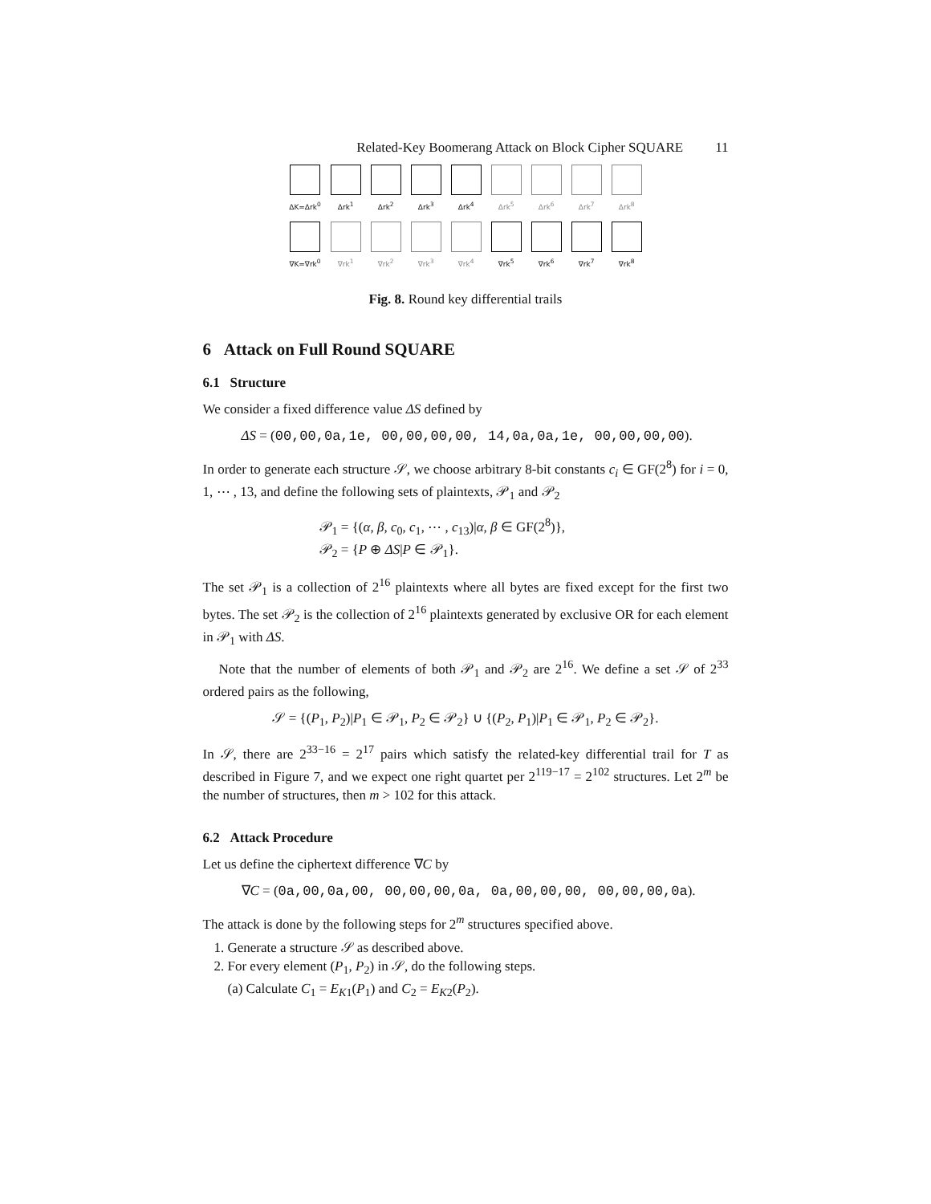Related-Key Boomerang Attack on Block Cipher SQUARE 11
ΔK=Δrk<sup>0</sup> Δrk<sup>1</sup> Δrk<sup>2</sup> Δrk<sup>3</sup> Δrk<sup>4</sup> Δrk<sup>5</sup> Δrk<sup>6</sup> Δrk<sup>7</sup> Δrk<sup>8</sup>
∇K=∇rk<sup>0</sup> ∇rk<sup>1</sup> ∇rk<sup>2</sup> ∇rk<sup>3</sup> ∇rk<sup>4</sup> ∇rk<sup>5</sup> ∇rk<sup>6</sup> ∇rk<sup>7</sup> ∇rk<sup>8</sup>
Fig. 8. Round key differential trails
6 Attack on Full Round SQUARE
6.1 Structure
We consider a fixed difference value ΔS defined by
ΔS = (00,00,0a,1e, 00,00,00,00, 14,0a,0a,1e, 00,00,00,00).
In order to generate each structure 𝒮, we choose arbitrary 8-bit constants c<sub>i</sub> ∈ GF(2<sup>8</sup>) for i = 0, 1, ⋯ , 13, and define the following sets of plaintexts, 𝒫<sub>1</sub> and 𝒫<sub>2</sub>
𝒫<sub>1</sub> = {(α, β, c<sub>0</sub>, c<sub>1</sub>, ⋯ , c<sub>13</sub>)|α, β ∈ GF(2<sup>8</sup>)},
𝒫<sub>2</sub> = {P ⊕ ΔS|P ∈ 𝒫<sub>1</sub>}.
The set 𝒫<sub>1</sub> is a collection of 2<sup>16</sup> plaintexts where all bytes are fixed except for the first two bytes. The set 𝒫<sub>2</sub> is the collection of 2<sup>16</sup> plaintexts generated by exclusive OR for each element in 𝒫<sub>1</sub> with ΔS.
Note that the number of elements of both 𝒫<sub>1</sub> and 𝒫<sub>2</sub> are 2<sup>16</sup>. We define a set 𝒮 of 2<sup>33</sup> ordered pairs as the following,
𝒮 = {(P<sub>1</sub>, P<sub>2</sub>)|P<sub>1</sub> ∈ 𝒫<sub>1</sub>, P<sub>2</sub> ∈ 𝒫<sub>2</sub>} ∪ {(P<sub>2</sub>, P<sub>1</sub>)|P<sub>1</sub> ∈ 𝒫<sub>1</sub>, P<sub>2</sub> ∈ 𝒫<sub>2</sub>}.
In 𝒮, there are 2<sup>33−16</sup> = 2<sup>17</sup> pairs which satisfy the related-key differential trail for T as described in Figure 7, and we expect one right quartet per 2<sup>119−17</sup> = 2<sup>102</sup> structures. Let 2<sup>m</sup> be the number of structures, then m > 102 for this attack.
6.2 Attack Procedure
Let us define the ciphertext difference ∇C by
∇C = (0a,00,0a,00, 00,00,00,0a, 0a,00,00,00, 00,00,00,0a).
The attack is done by the following steps for 2<sup>m</sup> structures specified above.
1. Generate a structure 𝒮 as described above.
2. For every element (P<sub>1</sub>, P<sub>2</sub>) in 𝒮, do the following steps.
(a) Calculate C<sub>1</sub> = E<sub>K1</sub>(P<sub>1</sub>) and C<sub>2</sub> = E<sub>K2</sub>(P<sub>2</sub>).